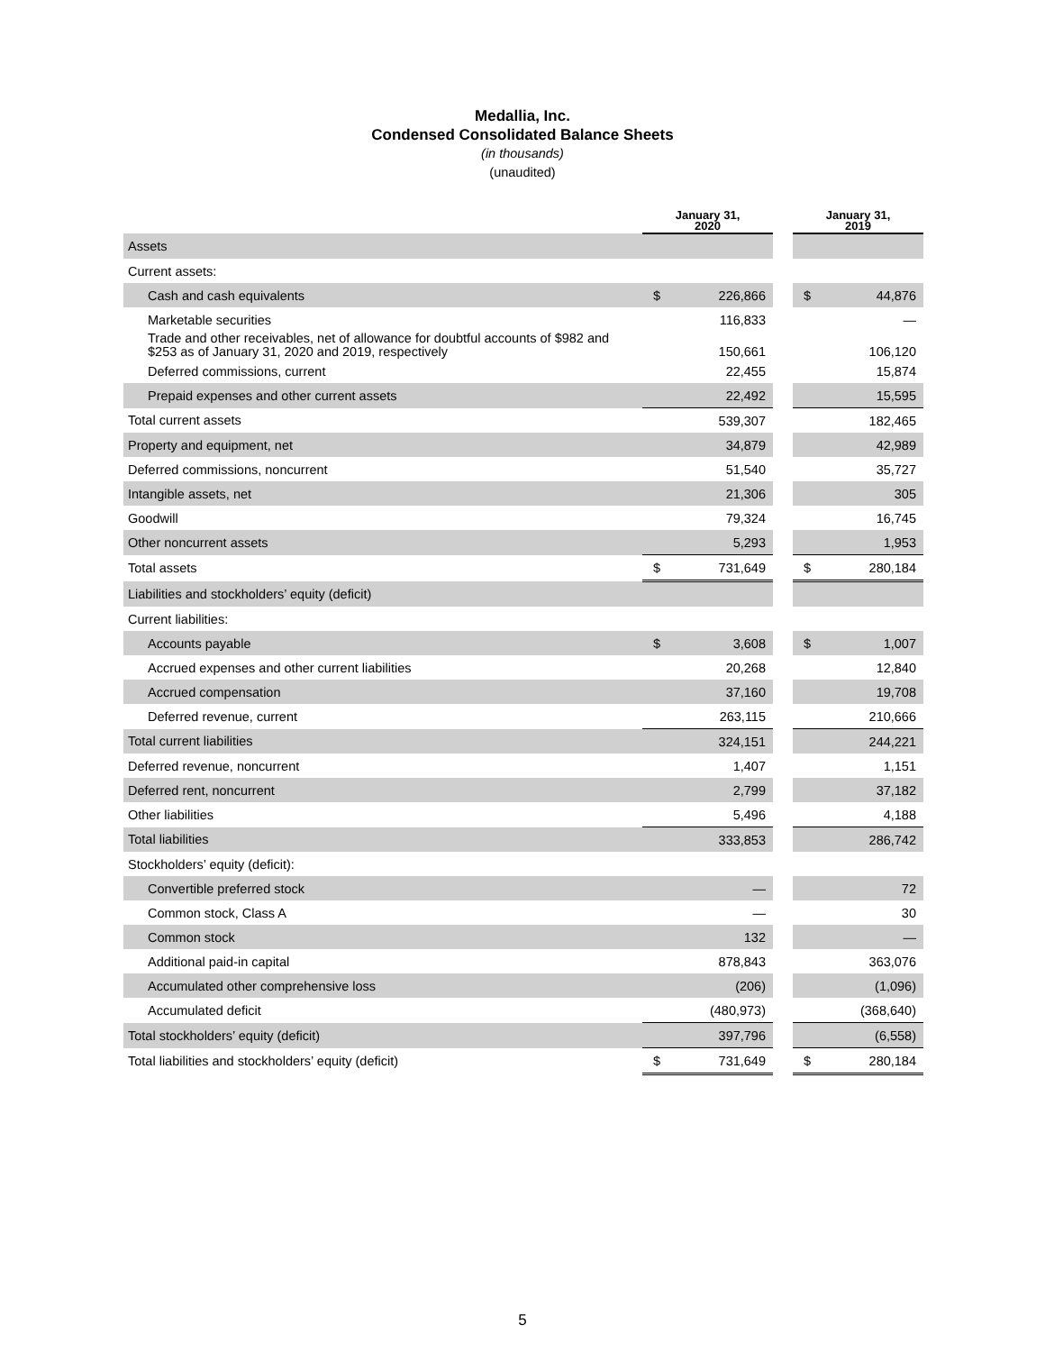Medallia, Inc.
Condensed Consolidated Balance Sheets
(in thousands)
(unaudited)
| | January 31, 2020 | | | January 31, 2019 | |
| --- | --- | --- | --- | --- | --- |
| Assets | | | | | |
| Current assets: | | | | | |
| Cash and cash equivalents | $ | 226,866 | | $ | 44,876 |
| Marketable securities | | 116,833 | | | — |
| Trade and other receivables, net of allowance for doubtful accounts of $982 and $253 as of January 31, 2020 and 2019, respectively | | 150,661 | | | 106,120 |
| Deferred commissions, current | | 22,455 | | | 15,874 |
| Prepaid expenses and other current assets | | 22,492 | | | 15,595 |
| Total current assets | | 539,307 | | | 182,465 |
| Property and equipment, net | | 34,879 | | | 42,989 |
| Deferred commissions, noncurrent | | 51,540 | | | 35,727 |
| Intangible assets, net | | 21,306 | | | 305 |
| Goodwill | | 79,324 | | | 16,745 |
| Other noncurrent assets | | 5,293 | | | 1,953 |
| Total assets | $ | 731,649 | | $ | 280,184 |
| Liabilities and stockholders’ equity (deficit) | | | | | |
| Current liabilities: | | | | | |
| Accounts payable | $ | 3,608 | | $ | 1,007 |
| Accrued expenses and other current liabilities | | 20,268 | | | 12,840 |
| Accrued compensation | | 37,160 | | | 19,708 |
| Deferred revenue, current | | 263,115 | | | 210,666 |
| Total current liabilities | | 324,151 | | | 244,221 |
| Deferred revenue, noncurrent | | 1,407 | | | 1,151 |
| Deferred rent, noncurrent | | 2,799 | | | 37,182 |
| Other liabilities | | 5,496 | | | 4,188 |
| Total liabilities | | 333,853 | | | 286,742 |
| Stockholders’ equity (deficit): | | | | | |
| Convertible preferred stock | | — | | | 72 |
| Common stock, Class A | | — | | | 30 |
| Common stock | | 132 | | | — |
| Additional paid-in capital | | 878,843 | | | 363,076 |
| Accumulated other comprehensive loss | | (206) | | | (1,096) |
| Accumulated deficit | | (480,973) | | | (368,640) |
| Total stockholders’ equity (deficit) | | 397,796 | | | (6,558) |
| Total liabilities and stockholders’ equity (deficit) | $ | 731,649 | | $ | 280,184 |
5